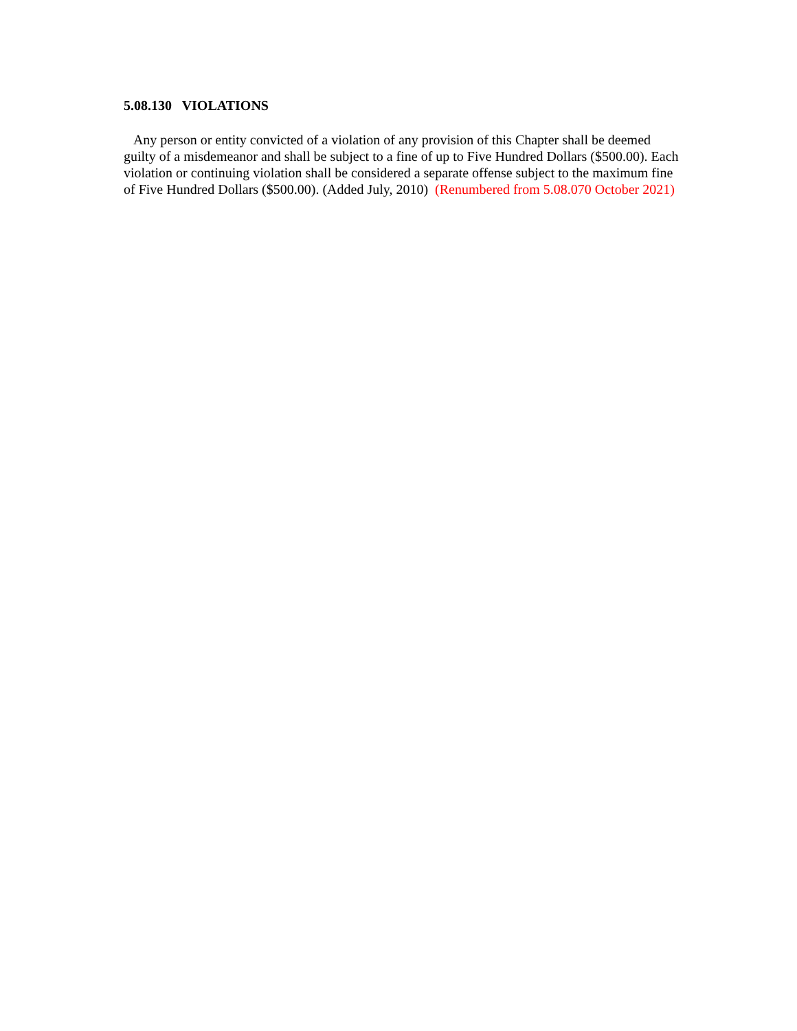5.08.130 VIOLATIONS
Any person or entity convicted of a violation of any provision of this Chapter shall be deemed guilty of a misdemeanor and shall be subject to a fine of up to Five Hundred Dollars ($500.00). Each violation or continuing violation shall be considered a separate offense subject to the maximum fine of Five Hundred Dollars ($500.00). (Added July, 2010) (Renumbered from 5.08.070 October 2021)